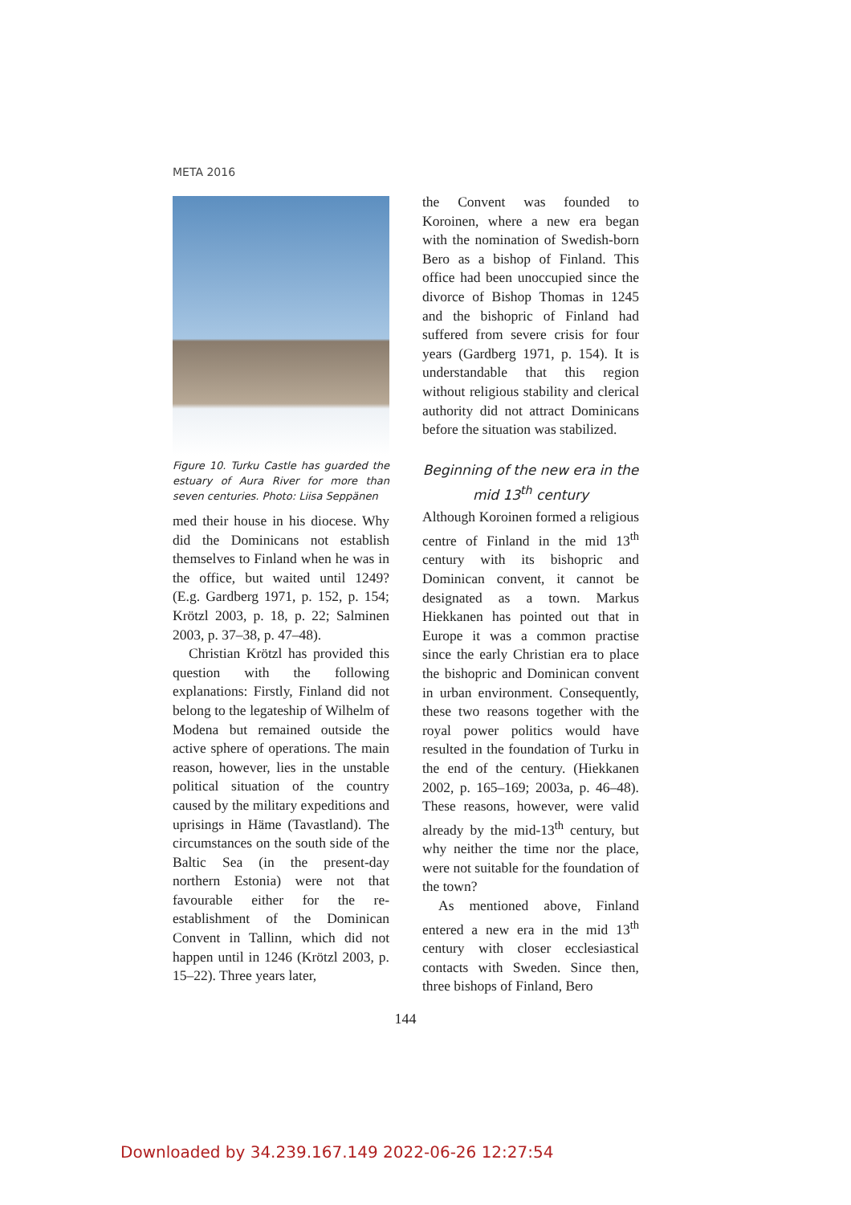META 2016
Figure 10. Turku Castle has guarded the estuary of Aura River for more than seven centuries. Photo: Liisa Seppänen
med their house in his diocese. Why did the Dominicans not establish themselves to Finland when he was in the office, but waited until 1249? (E.g. Gardberg 1971, p. 152, p. 154; Krötzl 2003, p. 18, p. 22; Salminen 2003, p. 37–38, p. 47–48).
Christian Krötzl has provided this question with the following explanations: Firstly, Finland did not belong to the legateship of Wilhelm of Modena but remained outside the active sphere of operations. The main reason, however, lies in the unstable political situation of the country caused by the military expeditions and uprisings in Häme (Tavastland). The circumstances on the south side of the Baltic Sea (in the present-day northern Estonia) were not that favourable either for the re-establishment of the Dominican Convent in Tallinn, which did not happen until in 1246 (Krötzl 2003, p. 15–22). Three years later,
the Convent was founded to Koroinen, where a new era began with the nomination of Swedish-born Bero as a bishop of Finland. This office had been unoccupied since the divorce of Bishop Thomas in 1245 and the bishopric of Finland had suffered from severe crisis for four years (Gardberg 1971, p. 154). It is understandable that this region without religious stability and clerical authority did not attract Dominicans before the situation was stabilized.
Beginning of the new era in the mid 13<sup>th</sup> century
Although Koroinen formed a religious centre of Finland in the mid 13<sup>th</sup> century with its bishopric and Dominican convent, it cannot be designated as a town. Markus Hiekkanen has pointed out that in Europe it was a common practise since the early Christian era to place the bishopric and Dominican convent in urban environment. Consequently, these two reasons together with the royal power politics would have resulted in the foundation of Turku in the end of the century. (Hiekkanen 2002, p. 165–169; 2003a, p. 46–48). These reasons, however, were valid already by the mid-13<sup>th</sup> century, but why neither the time nor the place, were not suitable for the foundation of the town?
As mentioned above, Finland entered a new era in the mid 13<sup>th</sup> century with closer ecclesiastical contacts with Sweden. Since then, three bishops of Finland, Bero
144
Downloaded by 34.239.167.149 2022-06-26 12:27:54